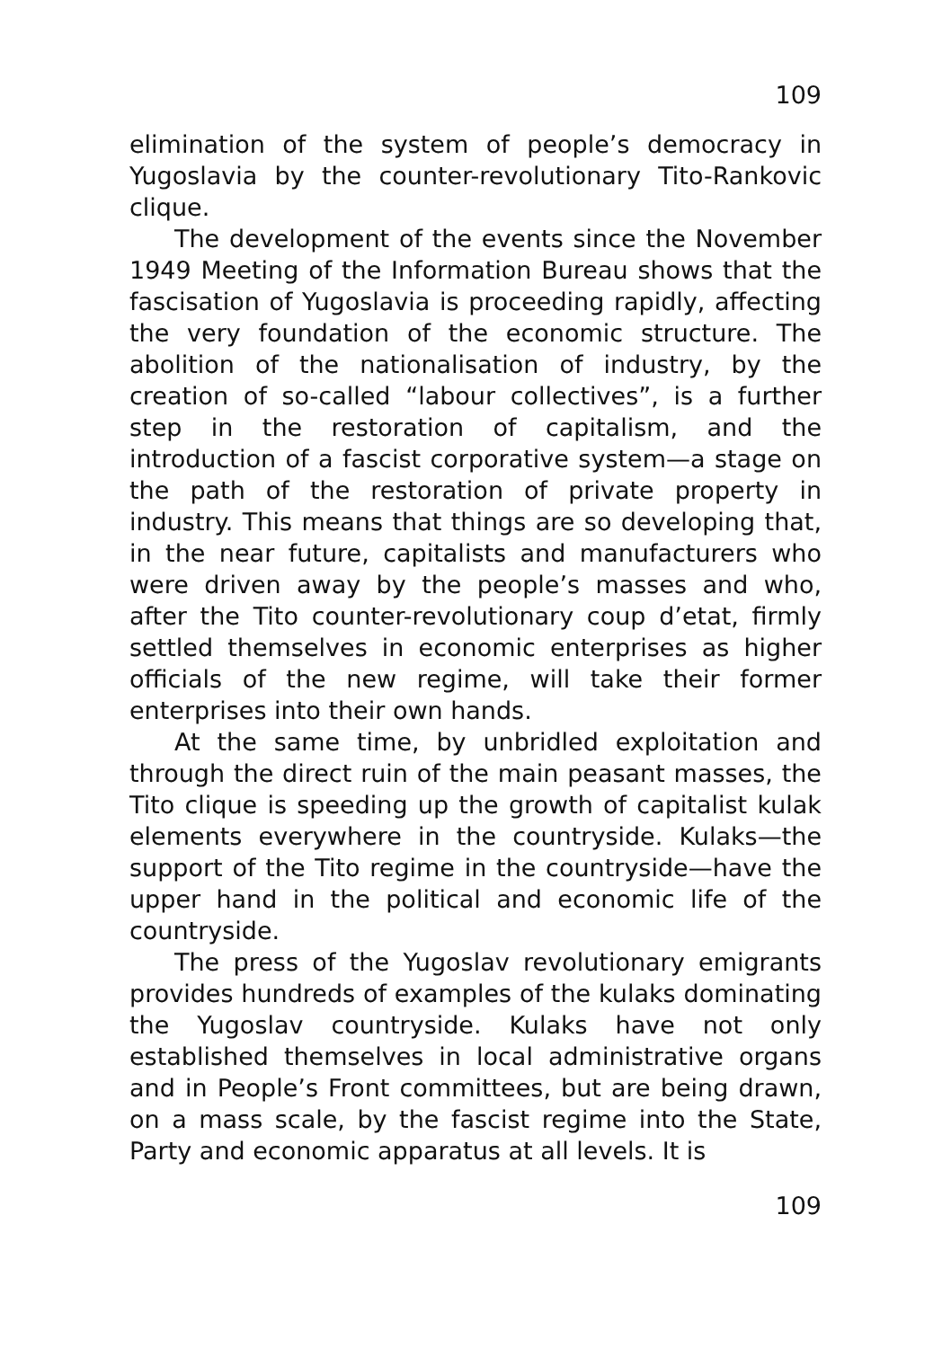109
elimination of the system of people’s democracy in Yugoslavia by the counter-revolutionary Tito-Rankovic clique.
The development of the events since the November 1949 Meeting of the Information Bureau shows that the fascisation of Yugoslavia is proceeding rapidly, affecting the very foundation of the economic structure. The abolition of the nationalisation of industry, by the creation of so-called “labour collectives”, is a further step in the restoration of capitalism, and the introduction of a fascist corporative system—a stage on the path of the restoration of private property in industry. This means that things are so developing that, in the near future, capitalists and manufacturers who were driven away by the people’s masses and who, after the Tito counter-revolutionary coup d’etat, firmly settled themselves in economic enterprises as higher officials of the new regime, will take their former enterprises into their own hands.
At the same time, by unbridled exploitation and through the direct ruin of the main peasant masses, the Tito clique is speeding up the growth of capitalist kulak elements everywhere in the countryside. Kulaks—the support of the Tito regime in the countryside—have the upper hand in the political and economic life of the countryside.
The press of the Yugoslav revolutionary emigrants provides hundreds of examples of the kulaks dominating the Yugoslav countryside. Kulaks have not only established themselves in local administrative organs and in People’s Front committees, but are being drawn, on a mass scale, by the fascist regime into the State, Party and economic apparatus at all levels. It is
109